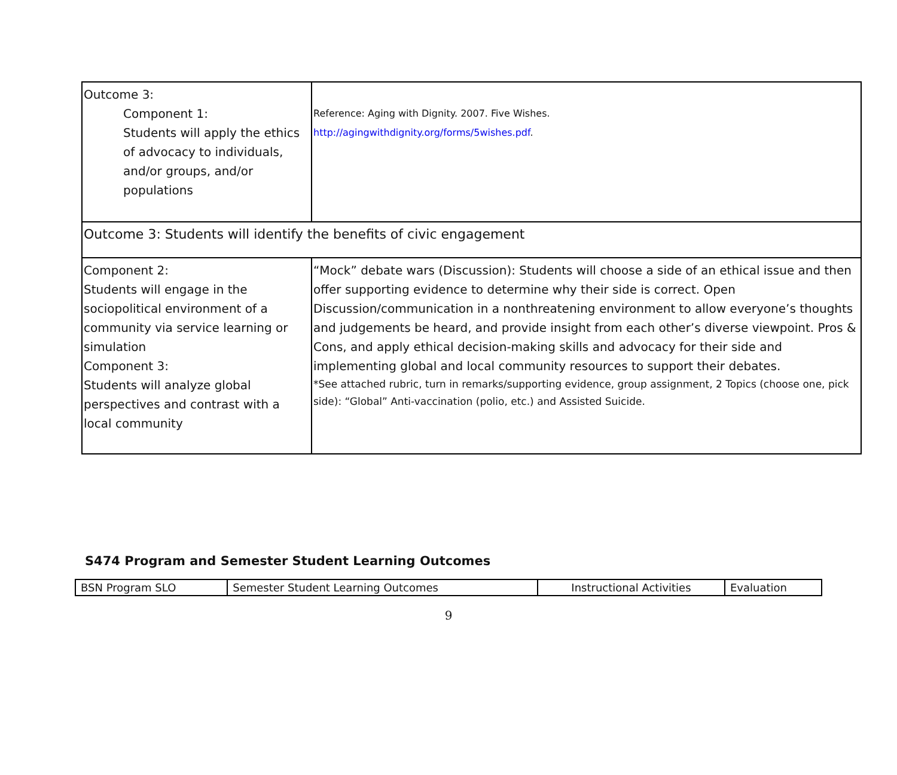| Outcome 3: Component 1: Students will apply the ethics of advocacy to individuals, and/or groups, and/or populations | Reference: Aging with Dignity. 2007. Five Wishes. http://agingwithdignity.org/forms/5wishes.pdf . |
| Outcome 3: Students will identify the benefits of civic engagement | |
| Component 2: Students will engage in the sociopolitical environment of a community via service learning or simulation Component 3: Students will analyze global perspectives and contrast with a local community | “Mock” debate wars (Discussion): Students will choose a side of an ethical issue and then offer supporting evidence to determine why their side is correct. Open Discussion/communication in a nonthreatening environment to allow everyone’s thoughts and judgements be heard, and provide insight from each other’s diverse viewpoint. Pros & Cons, and apply ethical decision-making skills and advocacy for their side and implementing global and local community resources to support their debates. *See attached rubric, turn in remarks/supporting evidence, group assignment, 2 Topics (choose one, pick side): “Global” Anti-vaccination (polio, etc.) and Assisted Suicide. |
S474 Program and Semester Student Learning Outcomes
| BSN Program SLO | Semester Student Learning Outcomes | Instructional Activities | Evaluation |
| --- | --- | --- | --- |
9